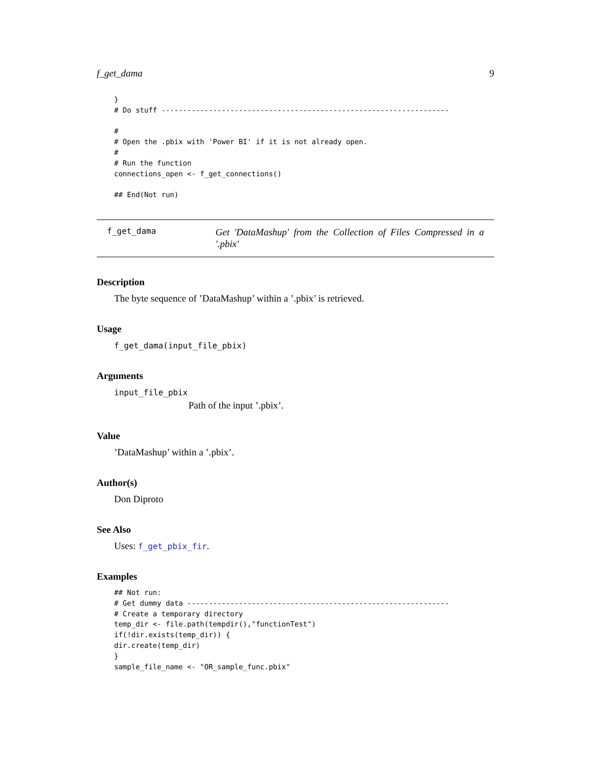f_get_dama 9
}
# Do stuff -------------------------------------------------------------------

#
# Open the .pbix with 'Power BI' if it is not already open.
#
# Run the function
connections_open <- f_get_connections()

## End(Not run)
f_get_dama
Get 'DataMashup' from the Collection of Files Compressed in a '.pbix'
Description
The byte sequence of ’DataMashup’ within a ’.pbix’ is retrieved.
Usage
f_get_dama(input_file_pbix)
Arguments
input_file_pbix
Path of the input ’.pbix’.
Value
’DataMashup’ within a ’.pbix’.
Author(s)
Don Diproto
See Also
Uses: f_get_pbix_fir.
Examples
## Not run:
# Get dummy data -------------------------------------------------------------
# Create a temporary directory
temp_dir <- file.path(tempdir(),"functionTest")
if(!dir.exists(temp_dir)) {
dir.create(temp_dir)
}
sample_file_name <- "OR_sample_func.pbix"